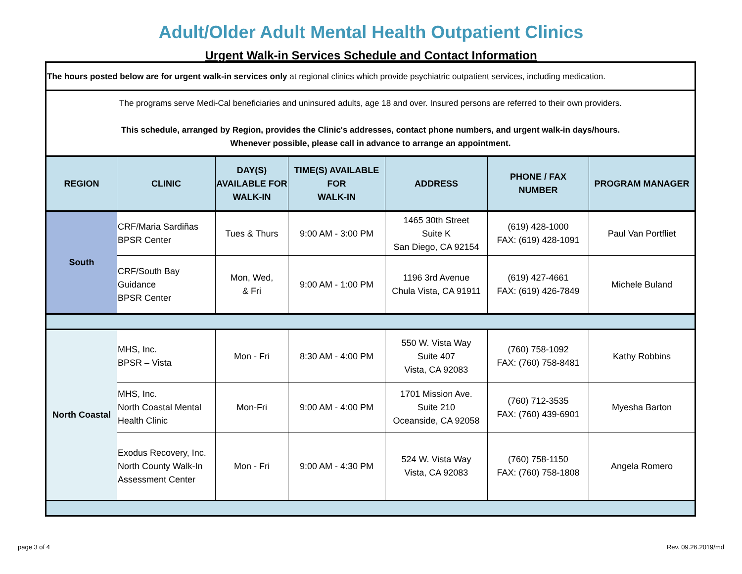Adult/Older Adult Mental Health Outpatient Clinics
Urgent Walk-in Services Schedule and Contact Information
| The hours posted below are for urgent walk-in services only at regional clinics which provide psychiatric outpatient services, including medication. | | | | | | |
| The programs serve Medi-Cal beneficiaries and uninsured adults, age 18 and over. Insured persons are referred to their own providers. This schedule, arranged by Region, provides the Clinic's addresses, contact phone numbers, and urgent walk-in days/hours. Whenever possible, please call in advance to arrange an appointment. | | | | | | |
| REGION | CLINIC | DAY(S) AVAILABLE FOR WALK-IN | TIME(S) AVAILABLE FOR WALK-IN | ADDRESS | PHONE / FAX NUMBER | PROGRAM MANAGER |
| South | CRF/Maria Sardiñas BPSR Center | Tues & Thurs | 9:00 AM - 3:00 PM | 1465 30th Street Suite K San Diego, CA 92154 | (619) 428-1000 FAX: (619) 428-1091 | Paul Van Portfliet |
| | CRF/South Bay Guidance BPSR Center | Mon, Wed, & Fri | 9:00 AM - 1:00 PM | 1196 3rd Avenue Chula Vista, CA 91911 | (619) 427-4661 FAX: (619) 426-7849 | Michele Buland |
| North Coastal | MHS, Inc. BPSR – Vista | Mon - Fri | 8:30 AM - 4:00 PM | 550 W. Vista Way Suite 407 Vista, CA 92083 | (760) 758-1092 FAX: (760) 758-8481 | Kathy Robbins |
| | MHS, Inc. North Coastal Mental Health Clinic | Mon-Fri | 9:00 AM - 4:00 PM | 1701 Mission Ave. Suite 210 Oceanside, CA 92058 | (760) 712-3535 FAX: (760) 439-6901 | Myesha Barton |
| | Exodus Recovery, Inc. North County Walk-In Assessment Center | Mon - Fri | 9:00 AM - 4:30 PM | 524 W. Vista Way Vista, CA 92083 | (760) 758-1150 FAX: (760) 758-1808 | Angela Romero |
page 3 of 4 Rev. 09.26.2019/md